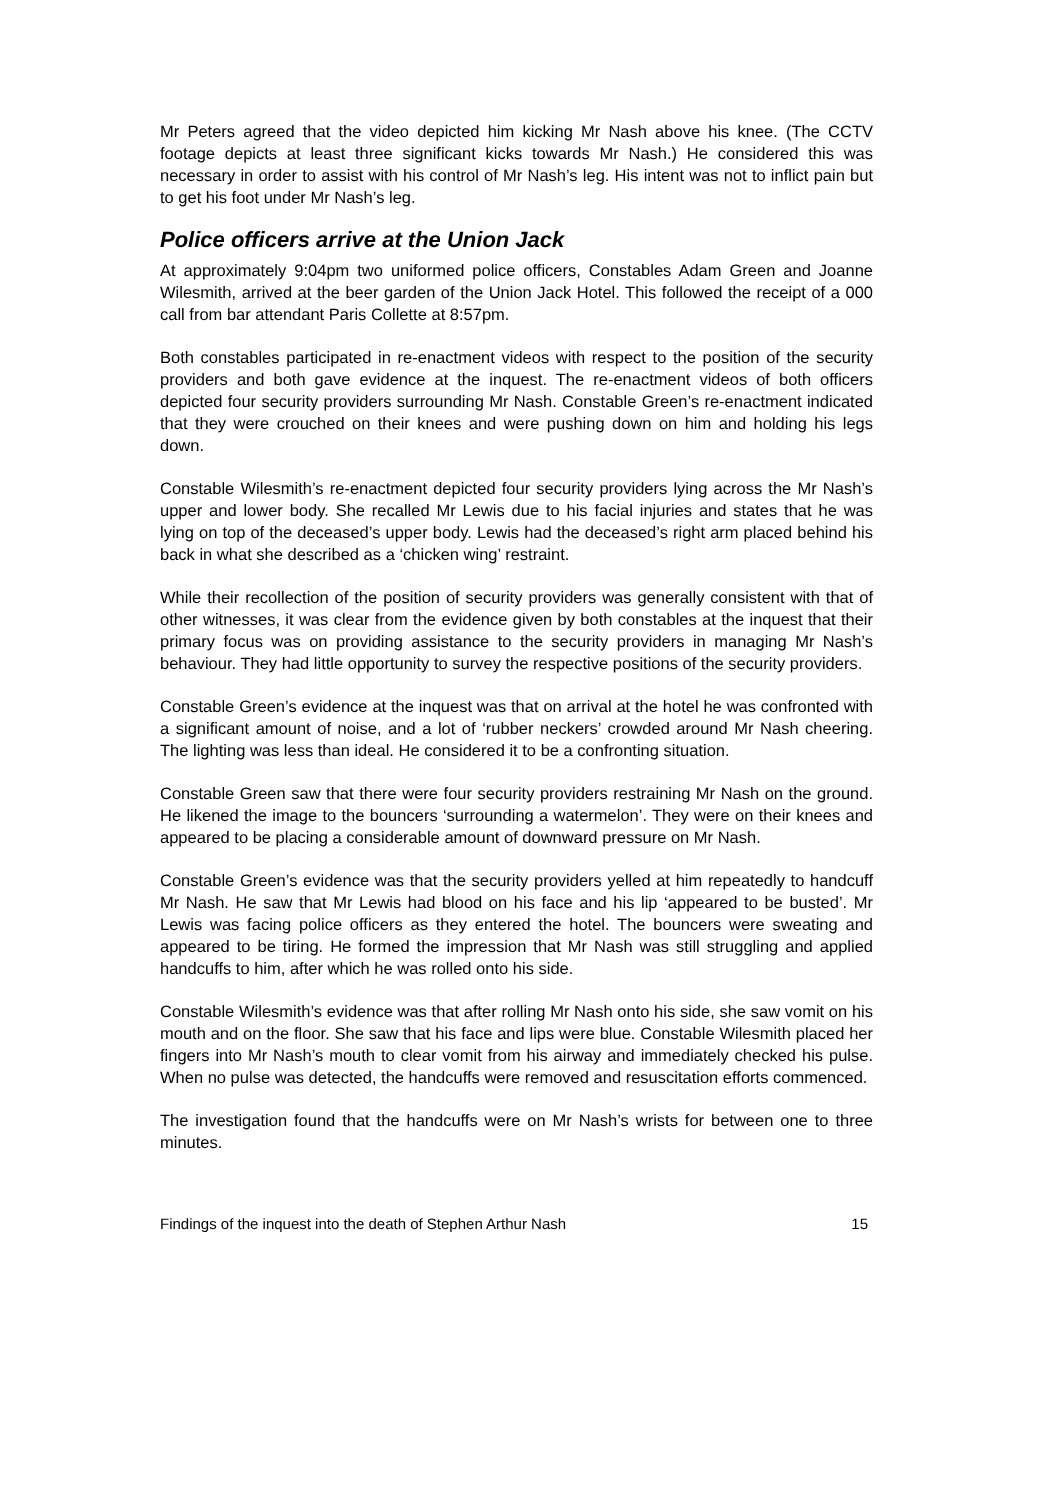Mr Peters agreed that the video depicted him kicking Mr Nash above his knee. (The CCTV footage depicts at least three significant kicks towards Mr Nash.) He considered this was necessary in order to assist with his control of Mr Nash’s leg. His intent was not to inflict pain but to get his foot under Mr Nash’s leg.
Police officers arrive at the Union Jack
At approximately 9:04pm two uniformed police officers, Constables Adam Green and Joanne Wilesmith, arrived at the beer garden of the Union Jack Hotel. This followed the receipt of a 000 call from bar attendant Paris Collette at 8:57pm.
Both constables participated in re-enactment videos with respect to the position of the security providers and both gave evidence at the inquest. The re-enactment videos of both officers depicted four security providers surrounding Mr Nash. Constable Green’s re-enactment indicated that they were crouched on their knees and were pushing down on him and holding his legs down.
Constable Wilesmith’s re-enactment depicted four security providers lying across the Mr Nash’s upper and lower body. She recalled Mr Lewis due to his facial injuries and states that he was lying on top of the deceased’s upper body. Lewis had the deceased’s right arm placed behind his back in what she described as a ‘chicken wing’ restraint.
While their recollection of the position of security providers was generally consistent with that of other witnesses, it was clear from the evidence given by both constables at the inquest that their primary focus was on providing assistance to the security providers in managing Mr Nash’s behaviour. They had little opportunity to survey the respective positions of the security providers.
Constable Green’s evidence at the inquest was that on arrival at the hotel he was confronted with a significant amount of noise, and a lot of ‘rubber neckers’ crowded around Mr Nash cheering. The lighting was less than ideal. He considered it to be a confronting situation.
Constable Green saw that there were four security providers restraining Mr Nash on the ground. He likened the image to the bouncers ‘surrounding a watermelon’. They were on their knees and appeared to be placing a considerable amount of downward pressure on Mr Nash.
Constable Green’s evidence was that the security providers yelled at him repeatedly to handcuff Mr Nash. He saw that Mr Lewis had blood on his face and his lip ‘appeared to be busted’. Mr Lewis was facing police officers as they entered the hotel. The bouncers were sweating and appeared to be tiring. He formed the impression that Mr Nash was still struggling and applied handcuffs to him, after which he was rolled onto his side.
Constable Wilesmith’s evidence was that after rolling Mr Nash onto his side, she saw vomit on his mouth and on the floor. She saw that his face and lips were blue. Constable Wilesmith placed her fingers into Mr Nash’s mouth to clear vomit from his airway and immediately checked his pulse. When no pulse was detected, the handcuffs were removed and resuscitation efforts commenced.
The investigation found that the handcuffs were on Mr Nash’s wrists for between one to three minutes.
Findings of the inquest into the death of Stephen Arthur Nash 15